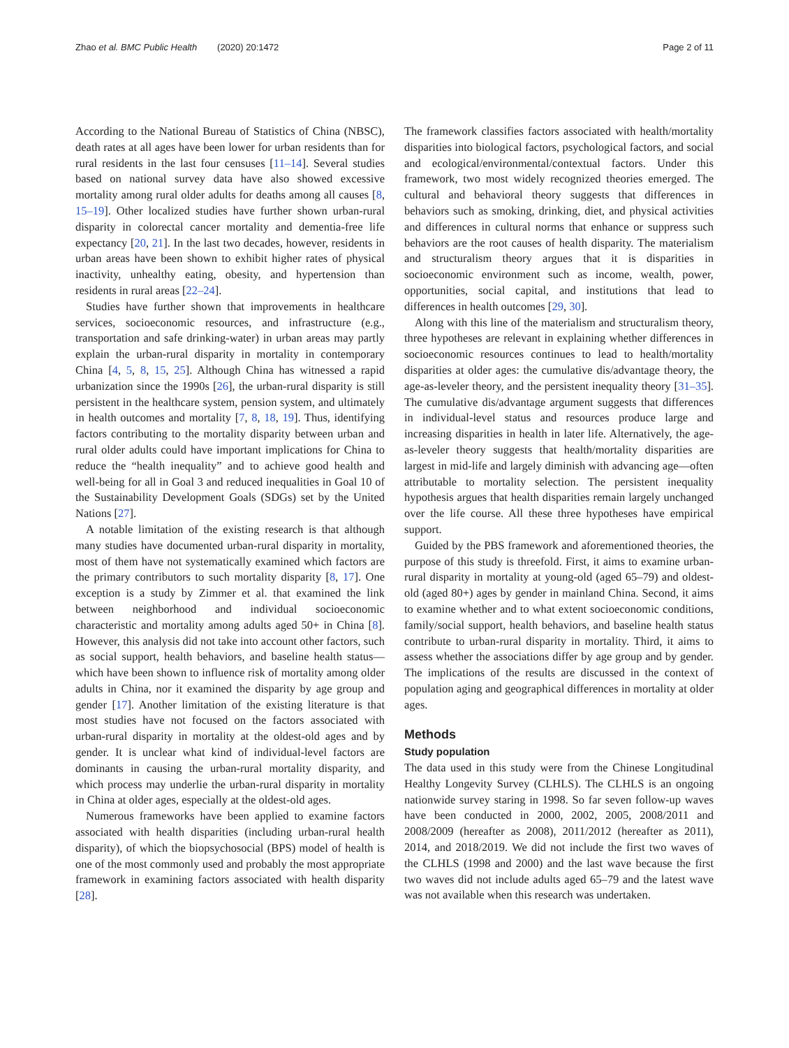Zhao et al. BMC Public Health (2020) 20:1472 Page 2 of 11
According to the National Bureau of Statistics of China (NBSC), death rates at all ages have been lower for urban residents than for rural residents in the last four censuses [11–14]. Several studies based on national survey data have also showed excessive mortality among rural older adults for deaths among all causes [8, 15–19]. Other localized studies have further shown urban-rural disparity in colorectal cancer mortality and dementia-free life expectancy [20, 21]. In the last two decades, however, residents in urban areas have been shown to exhibit higher rates of physical inactivity, unhealthy eating, obesity, and hypertension than residents in rural areas [22–24].
Studies have further shown that improvements in healthcare services, socioeconomic resources, and infrastructure (e.g., transportation and safe drinking-water) in urban areas may partly explain the urban-rural disparity in mortality in contemporary China [4, 5, 8, 15, 25]. Although China has witnessed a rapid urbanization since the 1990s [26], the urban-rural disparity is still persistent in the healthcare system, pension system, and ultimately in health outcomes and mortality [7, 8, 18, 19]. Thus, identifying factors contributing to the mortality disparity between urban and rural older adults could have important implications for China to reduce the “health inequality” and to achieve good health and well-being for all in Goal 3 and reduced inequalities in Goal 10 of the Sustainability Development Goals (SDGs) set by the United Nations [27].
A notable limitation of the existing research is that although many studies have documented urban-rural disparity in mortality, most of them have not systematically examined which factors are the primary contributors to such mortality disparity [8, 17]. One exception is a study by Zimmer et al. that examined the link between neighborhood and individual socioeconomic characteristic and mortality among adults aged 50+ in China [8]. However, this analysis did not take into account other factors, such as social support, health behaviors, and baseline health status—which have been shown to influence risk of mortality among older adults in China, nor it examined the disparity by age group and gender [17]. Another limitation of the existing literature is that most studies have not focused on the factors associated with urban-rural disparity in mortality at the oldest-old ages and by gender. It is unclear what kind of individual-level factors are dominants in causing the urban-rural mortality disparity, and which process may underlie the urban-rural disparity in mortality in China at older ages, especially at the oldest-old ages.
Numerous frameworks have been applied to examine factors associated with health disparities (including urban-rural health disparity), of which the biopsychosocial (BPS) model of health is one of the most commonly used and probably the most appropriate framework in examining factors associated with health disparity [28].
The framework classifies factors associated with health/mortality disparities into biological factors, psychological factors, and social and ecological/environmental/contextual factors. Under this framework, two most widely recognized theories emerged. The cultural and behavioral theory suggests that differences in behaviors such as smoking, drinking, diet, and physical activities and differences in cultural norms that enhance or suppress such behaviors are the root causes of health disparity. The materialism and structuralism theory argues that it is disparities in socioeconomic environment such as income, wealth, power, opportunities, social capital, and institutions that lead to differences in health outcomes [29, 30].
Along with this line of the materialism and structuralism theory, three hypotheses are relevant in explaining whether differences in socioeconomic resources continues to lead to health/mortality disparities at older ages: the cumulative dis/advantage theory, the age-as-leveler theory, and the persistent inequality theory [31–35]. The cumulative dis/advantage argument suggests that differences in individual-level status and resources produce large and increasing disparities in health in later life. Alternatively, the age-as-leveler theory suggests that health/mortality disparities are largest in mid-life and largely diminish with advancing age—often attributable to mortality selection. The persistent inequality hypothesis argues that health disparities remain largely unchanged over the life course. All these three hypotheses have empirical support.
Guided by the PBS framework and aforementioned theories, the purpose of this study is threefold. First, it aims to examine urban-rural disparity in mortality at young-old (aged 65–79) and oldest-old (aged 80+) ages by gender in mainland China. Second, it aims to examine whether and to what extent socioeconomic conditions, family/social support, health behaviors, and baseline health status contribute to urban-rural disparity in mortality. Third, it aims to assess whether the associations differ by age group and by gender. The implications of the results are discussed in the context of population aging and geographical differences in mortality at older ages.
Methods
Study population
The data used in this study were from the Chinese Longitudinal Healthy Longevity Survey (CLHLS). The CLHLS is an ongoing nationwide survey staring in 1998. So far seven follow-up waves have been conducted in 2000, 2002, 2005, 2008/2011 and 2008/2009 (hereafter as 2008), 2011/2012 (hereafter as 2011), 2014, and 2018/2019. We did not include the first two waves of the CLHLS (1998 and 2000) and the last wave because the first two waves did not include adults aged 65–79 and the latest wave was not available when this research was undertaken.